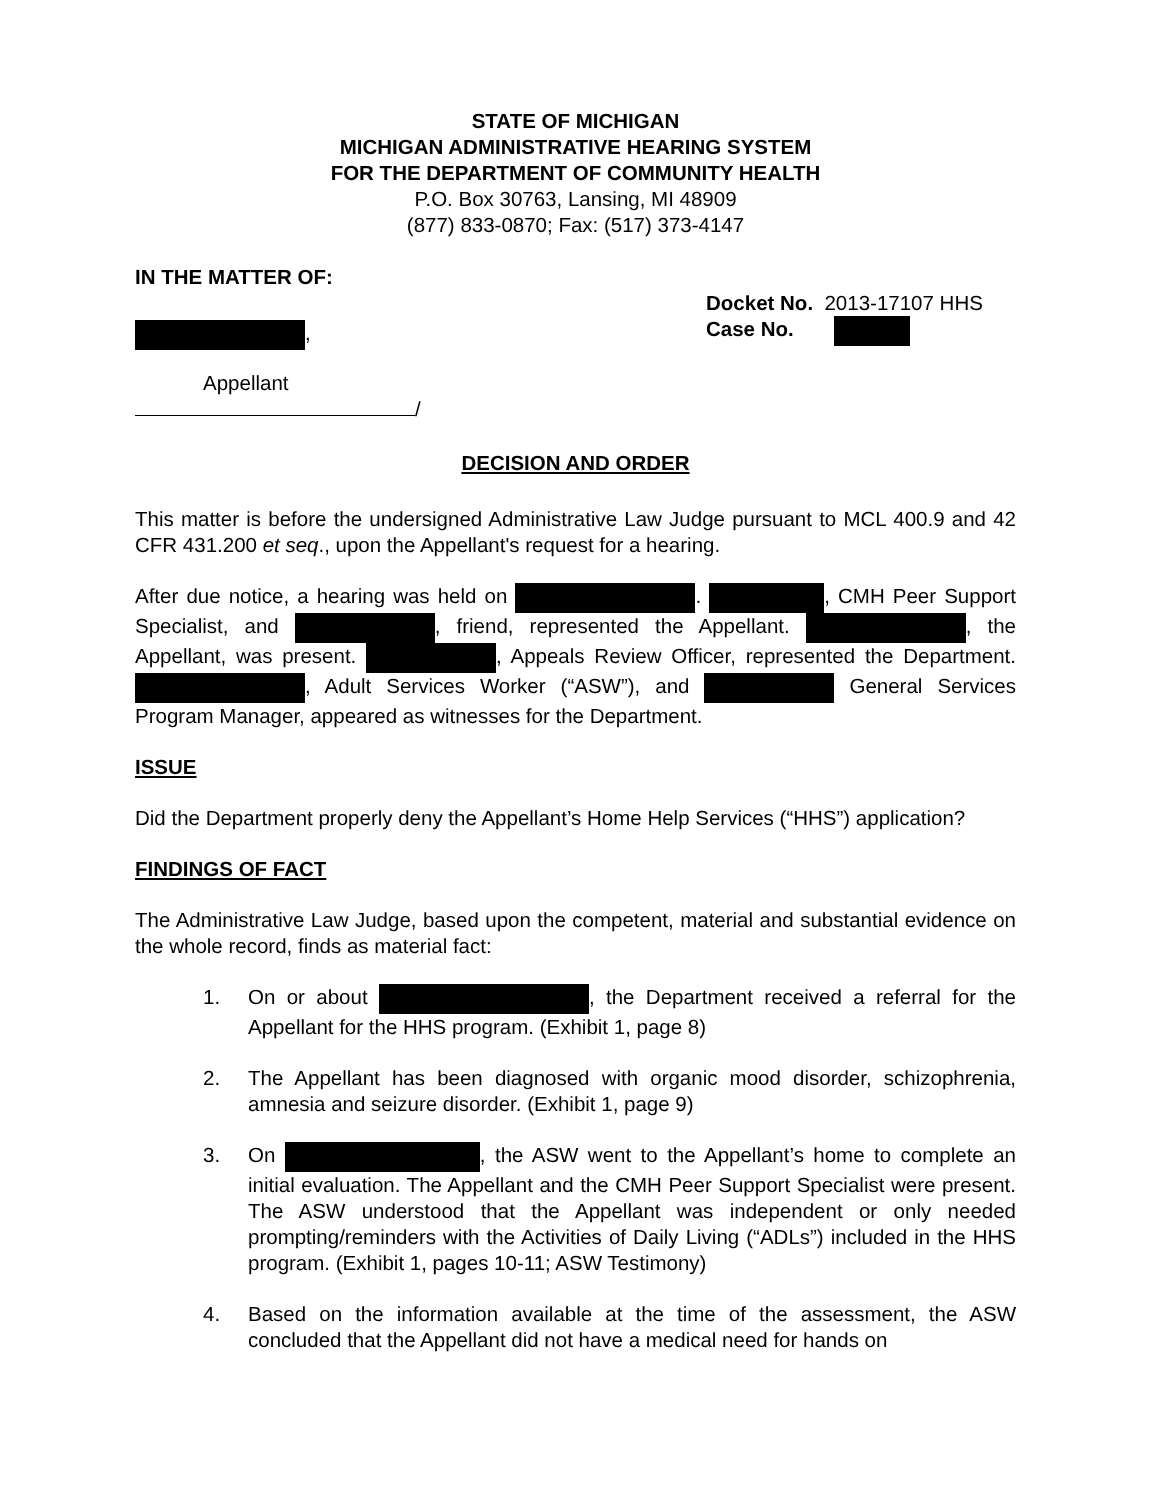STATE OF MICHIGAN
MICHIGAN ADMINISTRATIVE HEARING SYSTEM
FOR THE DEPARTMENT OF COMMUNITY HEALTH
P.O. Box 30763, Lansing, MI 48909
(877) 833-0870; Fax: (517) 373-4147
IN THE MATTER OF:
,
Docket No. 2013-17107 HHS
Case No.
Appellant
/
DECISION AND ORDER
This matter is before the undersigned Administrative Law Judge pursuant to MCL 400.9 and 42 CFR 431.200 et seq., upon the Appellant's request for a hearing.
After due notice, a hearing was held on . , CMH Peer Support Specialist, and , friend, represented the Appellant. , the Appellant, was present. , Appeals Review Officer, represented the Department. , Adult Services Worker (“ASW”), and General Services Program Manager, appeared as witnesses for the Department.
ISSUE
Did the Department properly deny the Appellant’s Home Help Services (“HHS”) application?
FINDINGS OF FACT
The Administrative Law Judge, based upon the competent, material and substantial evidence on the whole record, finds as material fact:
1. On or about , the Department received a referral for the Appellant for the HHS program. (Exhibit 1, page 8)
2. The Appellant has been diagnosed with organic mood disorder, schizophrenia, amnesia and seizure disorder. (Exhibit 1, page 9)
3. On , the ASW went to the Appellant’s home to complete an initial evaluation. The Appellant and the CMH Peer Support Specialist were present. The ASW understood that the Appellant was independent or only needed prompting/reminders with the Activities of Daily Living (“ADLs”) included in the HHS program. (Exhibit 1, pages 10-11; ASW Testimony)
4. Based on the information available at the time of the assessment, the ASW concluded that the Appellant did not have a medical need for hands on